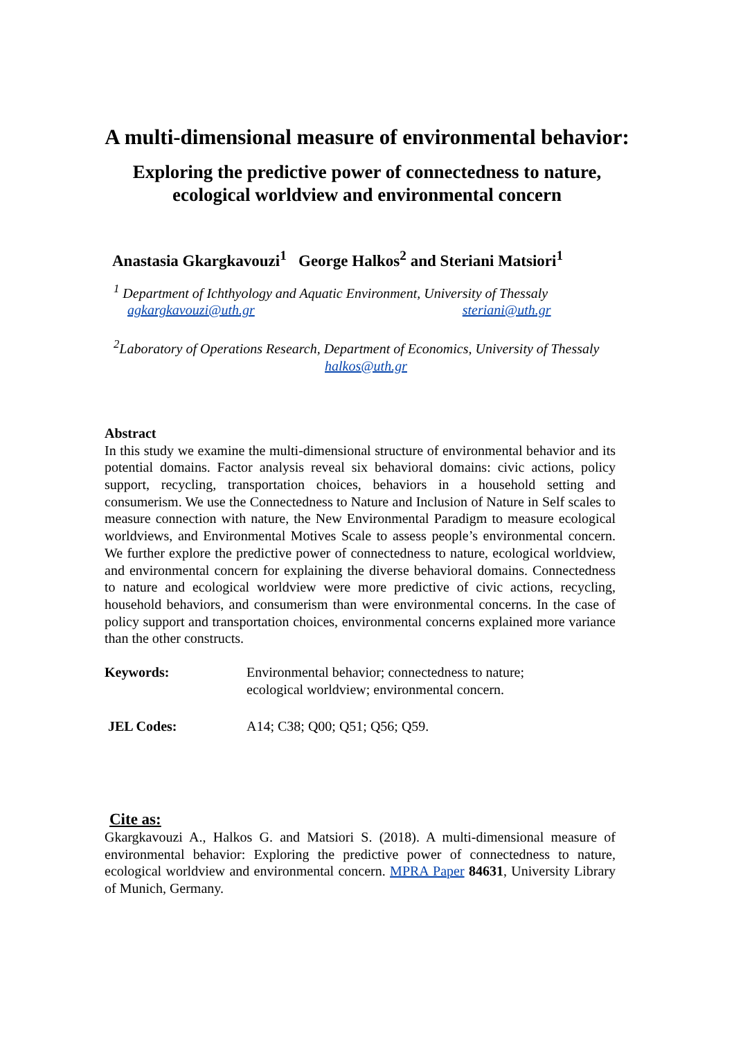A multi-dimensional measure of environmental behavior:
Exploring the predictive power of connectedness to nature,
ecological worldview and environmental concern
Anastasia Gkargkavouzi<sup>1</sup> George Halkos<sup>2</sup> and Steriani Matsiori<sup>1</sup>
<sup>1</sup> Department of Ichthyology and Aquatic Environment, University of Thessaly
agkargkavouzi@uth.gr steriani@uth.gr
<sup>2</sup> Laboratory of Operations Research, Department of Economics, University of Thessaly
halkos@uth.gr
Abstract
In this study we examine the multi-dimensional structure of environmental behavior and its potential domains. Factor analysis reveal six behavioral domains: civic actions, policy support, recycling, transportation choices, behaviors in a household setting and consumerism. We use the Connectedness to Nature and Inclusion of Nature in Self scales to measure connection with nature, the New Environmental Paradigm to measure ecological worldviews, and Environmental Motives Scale to assess people’s environmental concern. We further explore the predictive power of connectedness to nature, ecological worldview, and environmental concern for explaining the diverse behavioral domains. Connectedness to nature and ecological worldview were more predictive of civic actions, recycling, household behaviors, and consumerism than were environmental concerns. In the case of policy support and transportation choices, environmental concerns explained more variance than the other constructs.
Keywords: Environmental behavior; connectedness to nature;
ecological worldview; environmental concern.
JEL Codes: A14; C38; Q00; Q51; Q56; Q59.
Cite as:
Gkargkavouzi A., Halkos G. and Matsiori S. (2018). A multi-dimensional measure of environmental behavior: Exploring the predictive power of connectedness to nature, ecological worldview and environmental concern. MPRA Paper 84631, University Library of Munich, Germany.